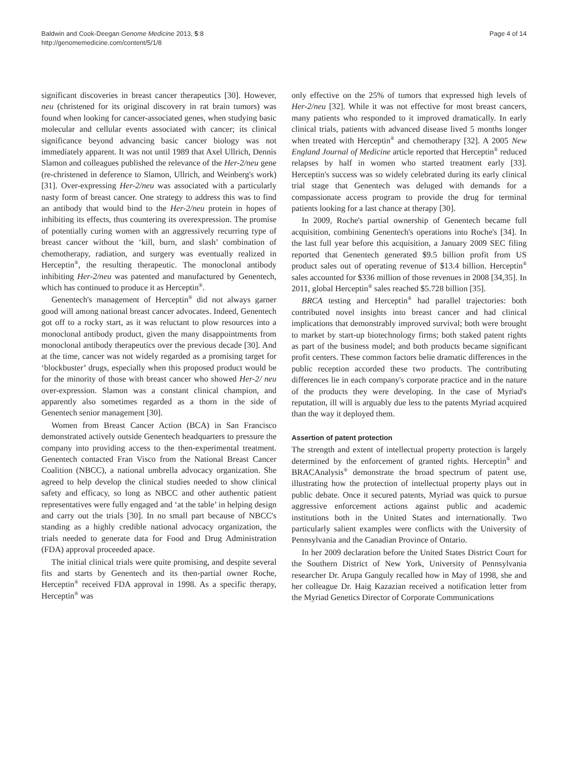Baldwin and Cook-Deegan Genome Medicine 2013, 5:8
http://genomemedicine.com/content/5/1/8
Page 4 of 14
significant discoveries in breast cancer therapeutics [30]. However, neu (christened for its original discovery in rat brain tumors) was found when looking for cancer-associated genes, when studying basic molecular and cellular events associated with cancer; its clinical significance beyond advancing basic cancer biology was not immediately apparent. It was not until 1989 that Axel Ullrich, Dennis Slamon and colleagues published the relevance of the Her-2/neu gene (re-christened in deference to Slamon, Ullrich, and Weinberg's work) [31]. Over-expressing Her-2/neu was associated with a particularly nasty form of breast cancer. One strategy to address this was to find an antibody that would bind to the Her-2/neu protein in hopes of inhibiting its effects, thus countering its overexpression. The promise of potentially curing women with an aggressively recurring type of breast cancer without the ‘kill, burn, and slash’ combination of chemotherapy, radiation, and surgery was eventually realized in Herceptin<sup>®</sup>, the resulting therapeutic. The monoclonal antibody inhibiting Her-2/neu was patented and manufactured by Genentech, which has continued to produce it as Herceptin<sup>®</sup>.
Genentech's management of Herceptin<sup>®</sup> did not always garner good will among national breast cancer advocates. Indeed, Genentech got off to a rocky start, as it was reluctant to plow resources into a monoclonal antibody product, given the many disappointments from monoclonal antibody therapeutics over the previous decade [30]. And at the time, cancer was not widely regarded as a promising target for ‘blockbuster’ drugs, especially when this proposed product would be for the minority of those with breast cancer who showed Her-2/ neu over-expression. Slamon was a constant clinical champion, and apparently also sometimes regarded as a thorn in the side of Genentech senior management [30].
Women from Breast Cancer Action (BCA) in San Francisco demonstrated actively outside Genentech headquarters to pressure the company into providing access to the then-experimental treatment. Genentech contacted Fran Visco from the National Breast Cancer Coalition (NBCC), a national umbrella advocacy organization. She agreed to help develop the clinical studies needed to show clinical safety and efficacy, so long as NBCC and other authentic patient representatives were fully engaged and ‘at the table’ in helping design and carry out the trials [30]. In no small part because of NBCC's standing as a highly credible national advocacy organization, the trials needed to generate data for Food and Drug Administration (FDA) approval proceeded apace.
The initial clinical trials were quite promising, and despite several fits and starts by Genentech and its then-partial owner Roche, Herceptin<sup>®</sup> received FDA approval in 1998. As a specific therapy, Herceptin<sup>®</sup> was
only effective on the 25% of tumors that expressed high levels of Her-2/neu [32]. While it was not effective for most breast cancers, many patients who responded to it improved dramatically. In early clinical trials, patients with advanced disease lived 5 months longer when treated with Herceptin<sup>®</sup> and chemotherapy [32]. A 2005 New England Journal of Medicine article reported that Herceptin<sup>®</sup> reduced relapses by half in women who started treatment early [33]. Herceptin's success was so widely celebrated during its early clinical trial stage that Genentech was deluged with demands for a compassionate access program to provide the drug for terminal patients looking for a last chance at therapy [30].
In 2009, Roche's partial ownership of Genentech became full acquisition, combining Genentech's operations into Roche's [34]. In the last full year before this acquisition, a January 2009 SEC filing reported that Genentech generated $9.5 billion profit from US product sales out of operating revenue of $13.4 billion. Herceptin<sup>®</sup> sales accounted for $336 million of those revenues in 2008 [34,35]. In 2011, global Herceptin<sup>®</sup> sales reached $5.728 billion [35].
BRCA testing and Herceptin<sup>®</sup> had parallel trajectories: both contributed novel insights into breast cancer and had clinical implications that demonstrably improved survival; both were brought to market by start-up biotechnology firms; both staked patent rights as part of the business model; and both products became significant profit centers. These common factors belie dramatic differences in the public reception accorded these two products. The contributing differences lie in each company's corporate practice and in the nature of the products they were developing. In the case of Myriad's reputation, ill will is arguably due less to the patents Myriad acquired than the way it deployed them.
Assertion of patent protection
The strength and extent of intellectual property protection is largely determined by the enforcement of granted rights. Herceptin<sup>®</sup> and BRACAnalysis<sup>®</sup> demonstrate the broad spectrum of patent use, illustrating how the protection of intellectual property plays out in public debate. Once it secured patents, Myriad was quick to pursue aggressive enforcement actions against public and academic institutions both in the United States and internationally. Two particularly salient examples were conflicts with the University of Pennsylvania and the Canadian Province of Ontario.
In her 2009 declaration before the United States District Court for the Southern District of New York, University of Pennsylvania researcher Dr. Arupa Ganguly recalled how in May of 1998, she and her colleague Dr. Haig Kazazian received a notification letter from the Myriad Genetics Director of Corporate Communications